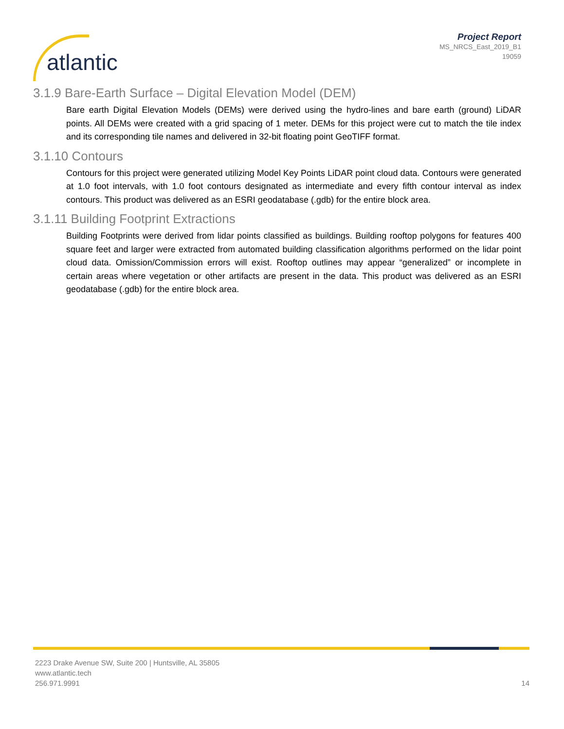atlantic
Project Report
MS_NRCS_East_2019_B1
19059
3.1.9 Bare-Earth Surface – Digital Elevation Model (DEM)
Bare earth Digital Elevation Models (DEMs) were derived using the hydro-lines and bare earth (ground) LiDAR points. All DEMs were created with a grid spacing of 1 meter. DEMs for this project were cut to match the tile index and its corresponding tile names and delivered in 32-bit floating point GeoTIFF format.
3.1.10 Contours
Contours for this project were generated utilizing Model Key Points LiDAR point cloud data. Contours were generated at 1.0 foot intervals, with 1.0 foot contours designated as intermediate and every fifth contour interval as index contours. This product was delivered as an ESRI geodatabase (.gdb) for the entire block area.
3.1.11 Building Footprint Extractions
Building Footprints were derived from lidar points classified as buildings. Building rooftop polygons for features 400 square feet and larger were extracted from automated building classification algorithms performed on the lidar point cloud data. Omission/Commission errors will exist. Rooftop outlines may appear “generalized” or incomplete in certain areas where vegetation or other artifacts are present in the data. This product was delivered as an ESRI geodatabase (.gdb) for the entire block area.
2223 Drake Avenue SW, Suite 200 | Huntsville, AL 35805
www.atlantic.tech
256.971.9991
14